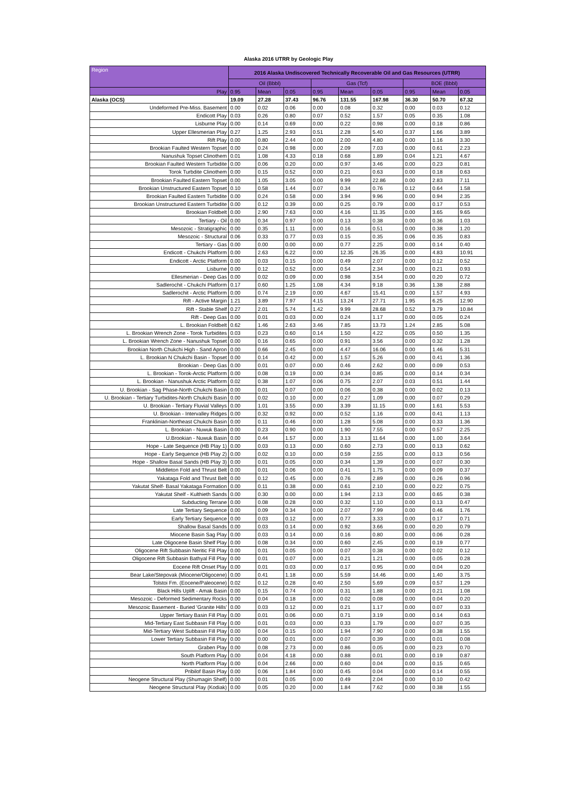Alaska 2016 UTRR by Geologic Play
| Region | 2016 Alaska Undiscovered Technically Recoverable Oil and Gas Resources (UTRR) | | | | | | | | |
| --- | --- | --- | --- | --- | --- | --- | --- | --- | --- |
| | Oil (Bbbl) | | | Gas (Tcf) | | | BOE (Bbbl) | | |
| Play | 0.95 | Mean | 0.05 | 0.95 | Mean | 0.05 | 0.95 | Mean | 0.05 |
| Alaska (OCS) | 19.09 | 27.28 | 37.43 | 96.76 | 131.55 | 167.98 | 36.30 | 50.70 | 67.32 |
| Undeformed Pre-Miss. Basement | 0.00 | 0.02 | 0.06 | 0.00 | 0.08 | 0.32 | 0.00 | 0.03 | 0.12 |
| Endicott Play | 0.03 | 0.26 | 0.80 | 0.07 | 0.52 | 1.57 | 0.05 | 0.35 | 1.08 |
| Lisburne Play | 0.00 | 0.14 | 0.69 | 0.00 | 0.22 | 0.98 | 0.00 | 0.18 | 0.86 |
| Upper Ellesmerian Play | 0.27 | 1.25 | 2.93 | 0.51 | 2.28 | 5.40 | 0.37 | 1.66 | 3.89 |
| Rift Play | 0.00 | 0.80 | 2.44 | 0.00 | 2.00 | 4.80 | 0.00 | 1.16 | 3.30 |
| Brookian Faulted Western Topset | 0.00 | 0.24 | 0.98 | 0.00 | 2.09 | 7.03 | 0.00 | 0.61 | 2.23 |
| Nanushuk Topset Clinothem | 0.01 | 1.08 | 4.33 | 0.18 | 0.68 | 1.89 | 0.04 | 1.21 | 4.67 |
| Brookian Faulted Western Turbidite | 0.00 | 0.06 | 0.20 | 0.00 | 0.97 | 3.46 | 0.00 | 0.23 | 0.81 |
| Torok Turbdite Clinothem | 0.00 | 0.15 | 0.52 | 0.00 | 0.21 | 0.63 | 0.00 | 0.18 | 0.63 |
| Brookian Faulted Eastern Topset | 0.00 | 1.05 | 3.05 | 0.00 | 9.99 | 22.86 | 0.00 | 2.83 | 7.11 |
| Brookian Unstructured Eastern Topset | 0.10 | 0.58 | 1.44 | 0.07 | 0.34 | 0.76 | 0.12 | 0.64 | 1.58 |
| Brookian Faulted Eastern Turbidite | 0.00 | 0.24 | 0.58 | 0.00 | 3.94 | 9.96 | 0.00 | 0.94 | 2.35 |
| Brookian Unstructured Eastern Turbidite | 0.00 | 0.12 | 0.39 | 0.00 | 0.25 | 0.79 | 0.00 | 0.17 | 0.53 |
| Brookian Foldbelt | 0.00 | 2.90 | 7.63 | 0.00 | 4.16 | 11.35 | 0.00 | 3.65 | 9.65 |
| Tertiary - Oil | 0.00 | 0.34 | 0.97 | 0.00 | 0.13 | 0.38 | 0.00 | 0.36 | 1.03 |
| Mesozoic - Stratigraphic | 0.00 | 0.35 | 1.11 | 0.00 | 0.16 | 0.51 | 0.00 | 0.38 | 1.20 |
| Mesozoic - Structural | 0.06 | 0.33 | 0.77 | 0.03 | 0.15 | 0.35 | 0.06 | 0.35 | 0.83 |
| Tertiary - Gas | 0.00 | 0.00 | 0.00 | 0.00 | 0.77 | 2.25 | 0.00 | 0.14 | 0.40 |
| Endicott - Chukchi Platform | 0.00 | 2.63 | 6.22 | 0.00 | 12.35 | 26.35 | 0.00 | 4.83 | 10.91 |
| Endicott - Arctic Platform | 0.00 | 0.03 | 0.15 | 0.00 | 0.49 | 2.07 | 0.00 | 0.12 | 0.52 |
| Lisburne | 0.00 | 0.12 | 0.52 | 0.00 | 0.54 | 2.34 | 0.00 | 0.21 | 0.93 |
| Ellesmerian - Deep Gas | 0.00 | 0.02 | 0.09 | 0.00 | 0.98 | 3.54 | 0.00 | 0.20 | 0.72 |
| Sadlerochit - Chukchi Platform | 0.17 | 0.60 | 1.25 | 1.08 | 4.34 | 9.18 | 0.36 | 1.38 | 2.88 |
| Sadlerochit - Arctic Platform | 0.00 | 0.74 | 2.19 | 0.00 | 4.67 | 15.41 | 0.00 | 1.57 | 4.93 |
| Rift - Active Margin | 1.21 | 3.89 | 7.97 | 4.15 | 13.24 | 27.71 | 1.95 | 6.25 | 12.90 |
| Rift - Stable Shelf | 0.27 | 2.01 | 5.74 | 1.42 | 9.99 | 28.68 | 0.52 | 3.79 | 10.84 |
| Rift - Deep Gas | 0.00 | 0.01 | 0.03 | 0.00 | 0.24 | 1.17 | 0.00 | 0.05 | 0.24 |
| L. Brookian Foldbelt | 0.62 | 1.46 | 2.63 | 3.46 | 7.85 | 13.73 | 1.24 | 2.85 | 5.08 |
| L. Brookian Wrench Zone - Torok Turbidites | 0.03 | 0.23 | 0.60 | 0.14 | 1.50 | 4.22 | 0.05 | 0.50 | 1.35 |
| L. Brookian Wrench Zone - Nanushuk Topset | 0.00 | 0.16 | 0.65 | 0.00 | 0.91 | 3.56 | 0.00 | 0.32 | 1.28 |
| Brookian North Chukchi High - Sand Apron | 0.00 | 0.66 | 2.45 | 0.00 | 4.47 | 16.06 | 0.00 | 1.46 | 5.31 |
| L. Brookian N Chukchi Basin - Topset | 0.00 | 0.14 | 0.42 | 0.00 | 1.57 | 5.26 | 0.00 | 0.41 | 1.36 |
| Brookian - Deep Gas | 0.00 | 0.01 | 0.07 | 0.00 | 0.46 | 2.62 | 0.00 | 0.09 | 0.53 |
| L. Brookian - Torok-Arctic Platform | 0.00 | 0.08 | 0.19 | 0.00 | 0.34 | 0.85 | 0.00 | 0.14 | 0.34 |
| L. Brookian - Nanushuk Arctic Platform | 0.02 | 0.38 | 1.07 | 0.06 | 0.75 | 2.07 | 0.03 | 0.51 | 1.44 |
| U. Brookian - Sag Phase-North Chukchi Basin | 0.00 | 0.01 | 0.07 | 0.00 | 0.06 | 0.38 | 0.00 | 0.02 | 0.13 |
| U. Brookian - Tertiary Turbidites-North Chukchi Basin | 0.00 | 0.02 | 0.10 | 0.00 | 0.27 | 1.09 | 0.00 | 0.07 | 0.29 |
| U. Brookian - Tertiary Fluvial Valleys | 0.00 | 1.01 | 3.55 | 0.00 | 3.39 | 11.15 | 0.00 | 1.61 | 5.53 |
| U. Brookian - Intervalley Ridges | 0.00 | 0.32 | 0.92 | 0.00 | 0.52 | 1.16 | 0.00 | 0.41 | 1.13 |
| Franklinian-Northeast Chukchi Basin | 0.00 | 0.11 | 0.46 | 0.00 | 1.28 | 5.08 | 0.00 | 0.33 | 1.36 |
| L. Brookian - Nuwuk Basin | 0.00 | 0.23 | 0.90 | 0.00 | 1.90 | 7.55 | 0.00 | 0.57 | 2.25 |
| U.Brookian - Nuwuk Basin | 0.00 | 0.44 | 1.57 | 0.00 | 3.13 | 11.64 | 0.00 | 1.00 | 3.64 |
| Hope - Late Sequence (HB Play 1) | 0.00 | 0.03 | 0.13 | 0.00 | 0.60 | 2.73 | 0.00 | 0.13 | 0.62 |
| Hope - Early Sequence (HB Play 2) | 0.00 | 0.02 | 0.10 | 0.00 | 0.59 | 2.55 | 0.00 | 0.13 | 0.56 |
| Hope - Shallow Basal Sands (HB Play 3) | 0.00 | 0.01 | 0.05 | 0.00 | 0.34 | 1.39 | 0.00 | 0.07 | 0.30 |
| Middleton Fold and Thrust Belt | 0.00 | 0.01 | 0.06 | 0.00 | 0.41 | 1.75 | 0.00 | 0.09 | 0.37 |
| Yakataga Fold and Thrust Belt | 0.00 | 0.12 | 0.45 | 0.00 | 0.76 | 2.89 | 0.00 | 0.26 | 0.96 |
| Yakutat Shelf- Basal Yakataga Formation | 0.00 | 0.11 | 0.38 | 0.00 | 0.61 | 2.10 | 0.00 | 0.22 | 0.75 |
| Yakutat Shelf - Kulthieth Sands | 0.00 | 0.30 | 0.00 | 0.00 | 1.94 | 2.13 | 0.00 | 0.65 | 0.38 |
| Subducting Terrane | 0.00 | 0.08 | 0.28 | 0.00 | 0.32 | 1.10 | 0.00 | 0.13 | 0.47 |
| Late Tertiary Sequence | 0.00 | 0.09 | 0.34 | 0.00 | 2.07 | 7.99 | 0.00 | 0.46 | 1.76 |
| Early Tertiary Sequence | 0.00 | 0.03 | 0.12 | 0.00 | 0.77 | 3.33 | 0.00 | 0.17 | 0.71 |
| Shallow Basal Sands | 0.00 | 0.03 | 0.14 | 0.00 | 0.92 | 3.66 | 0.00 | 0.20 | 0.79 |
| Miocene Basin Sag Play | 0.00 | 0.03 | 0.14 | 0.00 | 0.16 | 0.80 | 0.00 | 0.06 | 0.28 |
| Late Oligocene Basin Shelf Play | 0.00 | 0.08 | 0.34 | 0.00 | 0.60 | 2.45 | 0.00 | 0.19 | 0.77 |
| Oligocene Rift Subbasin Neritic Fill Play | 0.00 | 0.01 | 0.05 | 0.00 | 0.07 | 0.38 | 0.00 | 0.02 | 0.12 |
| Oligocene Rift Subbasin Bathyal Fill Play | 0.00 | 0.01 | 0.07 | 0.00 | 0.21 | 1.21 | 0.00 | 0.05 | 0.28 |
| Eocene Rift Onset Play | 0.00 | 0.01 | 0.03 | 0.00 | 0.17 | 0.95 | 0.00 | 0.04 | 0.20 |
| Bear Lake/Stepovak (Miocene/Oligocene) | 0.00 | 0.41 | 1.18 | 0.00 | 5.59 | 14.46 | 0.00 | 1.40 | 3.75 |
| Tolstoi Fm. (Eocene/Paleocene) | 0.02 | 0.12 | 0.28 | 0.40 | 2.50 | 5.69 | 0.09 | 0.57 | 1.29 |
| Black Hills Uplift - Amak Basin | 0.00 | 0.15 | 0.74 | 0.00 | 0.31 | 1.88 | 0.00 | 0.21 | 1.08 |
| Mesozoic - Deformed Sedimentary Rocks | 0.00 | 0.04 | 0.18 | 0.00 | 0.02 | 0.08 | 0.00 | 0.04 | 0.20 |
| Mesozoic Basement - Buried 'Granite Hills' | 0.00 | 0.03 | 0.12 | 0.00 | 0.21 | 1.17 | 0.00 | 0.07 | 0.33 |
| Upper Tertiary Basin Fill Play | 0.00 | 0.01 | 0.06 | 0.00 | 0.71 | 3.19 | 0.00 | 0.14 | 0.63 |
| Mid-Tertiary East Subbasin Fill Play | 0.00 | 0.01 | 0.03 | 0.00 | 0.33 | 1.79 | 0.00 | 0.07 | 0.35 |
| Mid-Tertiary West Subbasin Fill Play | 0.00 | 0.04 | 0.15 | 0.00 | 1.94 | 7.90 | 0.00 | 0.38 | 1.55 |
| Lower Tertiary Subbasin Fill Play | 0.00 | 0.00 | 0.01 | 0.00 | 0.07 | 0.39 | 0.00 | 0.01 | 0.08 |
| Graben Play | 0.00 | 0.08 | 2.73 | 0.00 | 0.86 | 0.05 | 0.00 | 0.23 | 0.70 |
| South Platform Play | 0.00 | 0.04 | 4.18 | 0.00 | 0.88 | 0.01 | 0.00 | 0.19 | 0.87 |
| North Platform Play | 0.00 | 0.04 | 2.66 | 0.00 | 0.60 | 0.04 | 0.00 | 0.15 | 0.65 |
| Pribilof Basin Play | 0.00 | 0.06 | 1.84 | 0.00 | 0.45 | 0.04 | 0.00 | 0.14 | 0.55 |
| Neogene Structural Play (Shumagin Shelf) | 0.00 | 0.01 | 0.05 | 0.00 | 0.49 | 2.04 | 0.00 | 0.10 | 0.42 |
| Neogene Structural Play (Kodiak) | 0.00 | 0.05 | 0.20 | 0.00 | 1.84 | 7.62 | 0.00 | 0.38 | 1.55 |